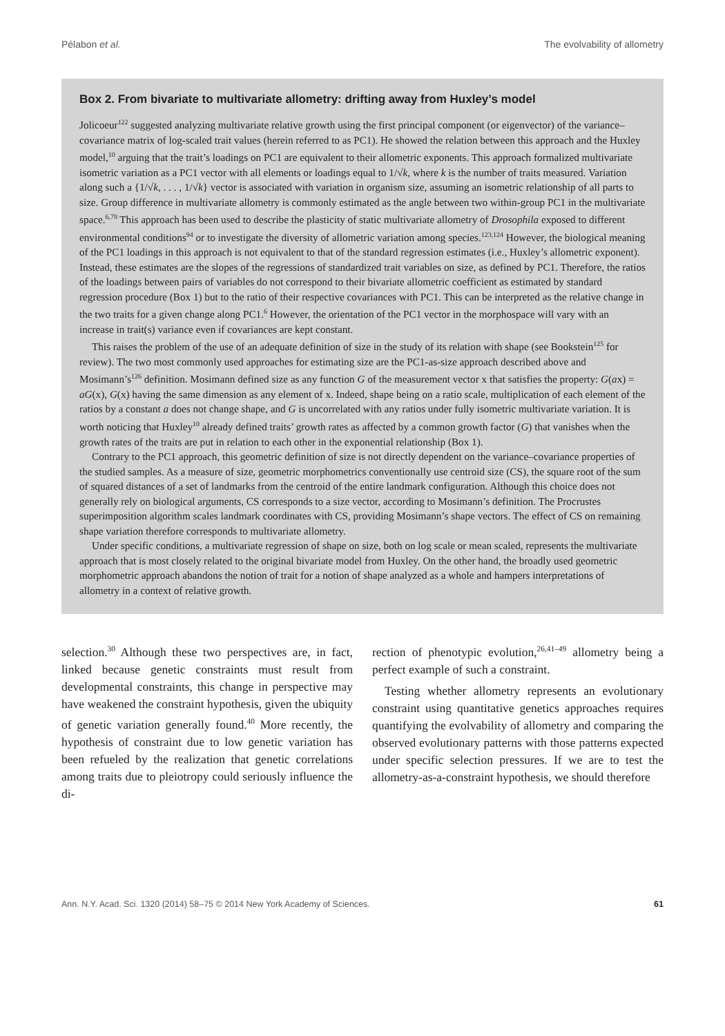Pélabon et al. The evolvability of allometry
Box 2. From bivariate to multivariate allometry: drifting away from Huxley’s model
Jolicoeur<sup>122</sup> suggested analyzing multivariate relative growth using the first principal component (or eigenvector) of the variance–covariance matrix of log-scaled trait values (herein referred to as PC1). He showed the relation between this approach and the Huxley model,<sup>10</sup> arguing that the trait’s loadings on PC1 are equivalent to their allometric exponents. This approach formalized multivariate isometric variation as a PC1 vector with all elements or loadings equal to 1/√k, where k is the number of traits measured. Variation along such a {1/√k, . . . , 1/√k} vector is associated with variation in organism size, assuming an isometric relationship of all parts to size. Group difference in multivariate allometry is commonly estimated as the angle between two within-group PC1 in the multivariate space.<sup>6,79</sup> This approach has been used to describe the plasticity of static multivariate allometry of Drosophila exposed to different environmental conditions<sup>94</sup> or to investigate the diversity of allometric variation among species.<sup>123,124</sup> However, the biological meaning of the PC1 loadings in this approach is not equivalent to that of the standard regression estimates (i.e., Huxley’s allometric exponent). Instead, these estimates are the slopes of the regressions of standardized trait variables on size, as defined by PC1. Therefore, the ratios of the loadings between pairs of variables do not correspond to their bivariate allometric coefficient as estimated by standard regression procedure (Box 1) but to the ratio of their respective covariances with PC1. This can be interpreted as the relative change in the two traits for a given change along PC1.<sup>6</sup> However, the orientation of the PC1 vector in the morphospace will vary with an increase in trait(s) variance even if covariances are kept constant.
This raises the problem of the use of an adequate definition of size in the study of its relation with shape (see Bookstein<sup>125</sup> for review). The two most commonly used approaches for estimating size are the PC1-as-size approach described above and Mosimann’s<sup>126</sup> definition. Mosimann defined size as any function G of the measurement vector x that satisfies the property: G(ax) = aG(x), G(x) having the same dimension as any element of x. Indeed, shape being on a ratio scale, multiplication of each element of the ratios by a constant a does not change shape, and G is uncorrelated with any ratios under fully isometric multivariate variation. It is worth noticing that Huxley<sup>10</sup> already defined traits’ growth rates as affected by a common growth factor (G) that vanishes when the growth rates of the traits are put in relation to each other in the exponential relationship (Box 1).
Contrary to the PC1 approach, this geometric definition of size is not directly dependent on the variance–covariance properties of the studied samples. As a measure of size, geometric morphometrics conventionally use centroid size (CS), the square root of the sum of squared distances of a set of landmarks from the centroid of the entire landmark configuration. Although this choice does not generally rely on biological arguments, CS corresponds to a size vector, according to Mosimann’s definition. The Procrustes superimposition algorithm scales landmark coordinates with CS, providing Mosimann’s shape vectors. The effect of CS on remaining shape variation therefore corresponds to multivariate allometry.
Under specific conditions, a multivariate regression of shape on size, both on log scale or mean scaled, represents the multivariate approach that is most closely related to the original bivariate model from Huxley. On the other hand, the broadly used geometric morphometric approach abandons the notion of trait for a notion of shape analyzed as a whole and hampers interpretations of allometry in a context of relative growth.
selection.<sup>30</sup> Although these two perspectives are, in fact, linked because genetic constraints must result from developmental constraints, this change in perspective may have weakened the constraint hypothesis, given the ubiquity of genetic variation generally found.<sup>40</sup> More recently, the hypothesis of constraint due to low genetic variation has been refueled by the realization that genetic correlations among traits due to pleiotropy could seriously influence the di-
rection of phenotypic evolution,<sup>26,41–49</sup> allometry being a perfect example of such a constraint.
Testing whether allometry represents an evolutionary constraint using quantitative genetics approaches requires quantifying the evolvability of allometry and comparing the observed evolutionary patterns with those patterns expected under specific selection pressures. If we are to test the allometry-as-a-constraint hypothesis, we should therefore
Ann. N.Y. Acad. Sci. 1320 (2014) 58–75 © 2014 New York Academy of Sciences. 61